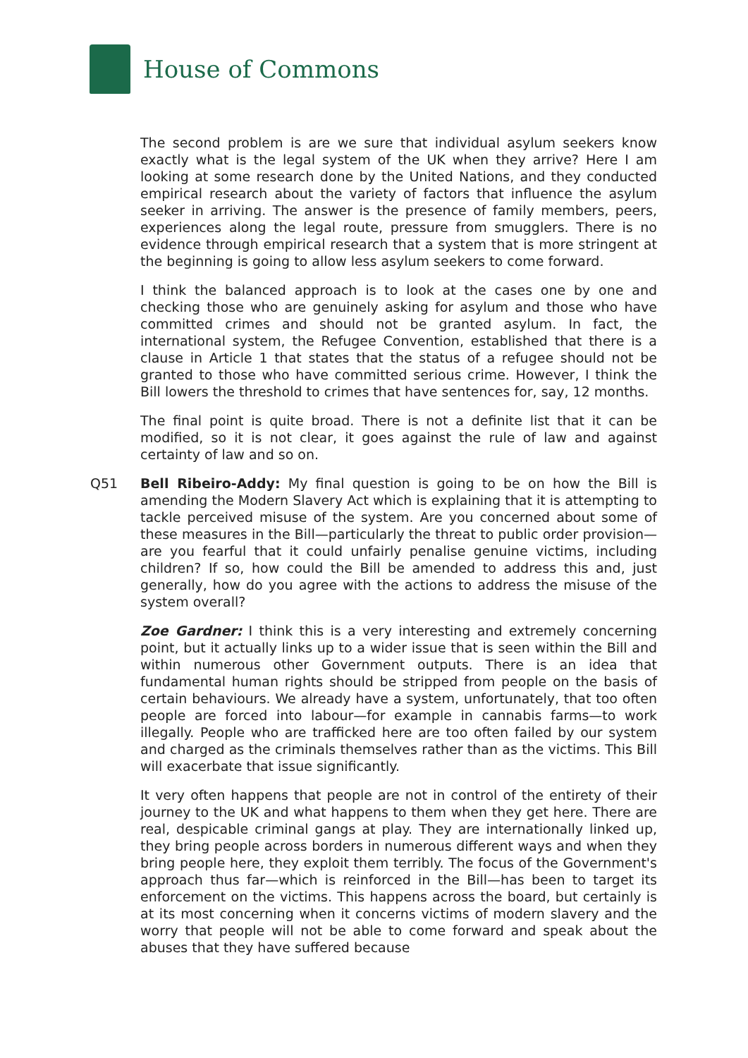House of Commons
The second problem is are we sure that individual asylum seekers know exactly what is the legal system of the UK when they arrive? Here I am looking at some research done by the United Nations, and they conducted empirical research about the variety of factors that influence the asylum seeker in arriving. The answer is the presence of family members, peers, experiences along the legal route, pressure from smugglers. There is no evidence through empirical research that a system that is more stringent at the beginning is going to allow less asylum seekers to come forward.
I think the balanced approach is to look at the cases one by one and checking those who are genuinely asking for asylum and those who have committed crimes and should not be granted asylum. In fact, the international system, the Refugee Convention, established that there is a clause in Article 1 that states that the status of a refugee should not be granted to those who have committed serious crime. However, I think the Bill lowers the threshold to crimes that have sentences for, say, 12 months.
The final point is quite broad. There is not a definite list that it can be modified, so it is not clear, it goes against the rule of law and against certainty of law and so on.
Q51 Bell Ribeiro-Addy: My final question is going to be on how the Bill is amending the Modern Slavery Act which is explaining that it is attempting to tackle perceived misuse of the system. Are you concerned about some of these measures in the Bill—particularly the threat to public order provision—are you fearful that it could unfairly penalise genuine victims, including children? If so, how could the Bill be amended to address this and, just generally, how do you agree with the actions to address the misuse of the system overall?
Zoe Gardner: I think this is a very interesting and extremely concerning point, but it actually links up to a wider issue that is seen within the Bill and within numerous other Government outputs. There is an idea that fundamental human rights should be stripped from people on the basis of certain behaviours. We already have a system, unfortunately, that too often people are forced into labour—for example in cannabis farms—to work illegally. People who are trafficked here are too often failed by our system and charged as the criminals themselves rather than as the victims. This Bill will exacerbate that issue significantly.
It very often happens that people are not in control of the entirety of their journey to the UK and what happens to them when they get here. There are real, despicable criminal gangs at play. They are internationally linked up, they bring people across borders in numerous different ways and when they bring people here, they exploit them terribly. The focus of the Government's approach thus far—which is reinforced in the Bill—has been to target its enforcement on the victims. This happens across the board, but certainly is at its most concerning when it concerns victims of modern slavery and the worry that people will not be able to come forward and speak about the abuses that they have suffered because